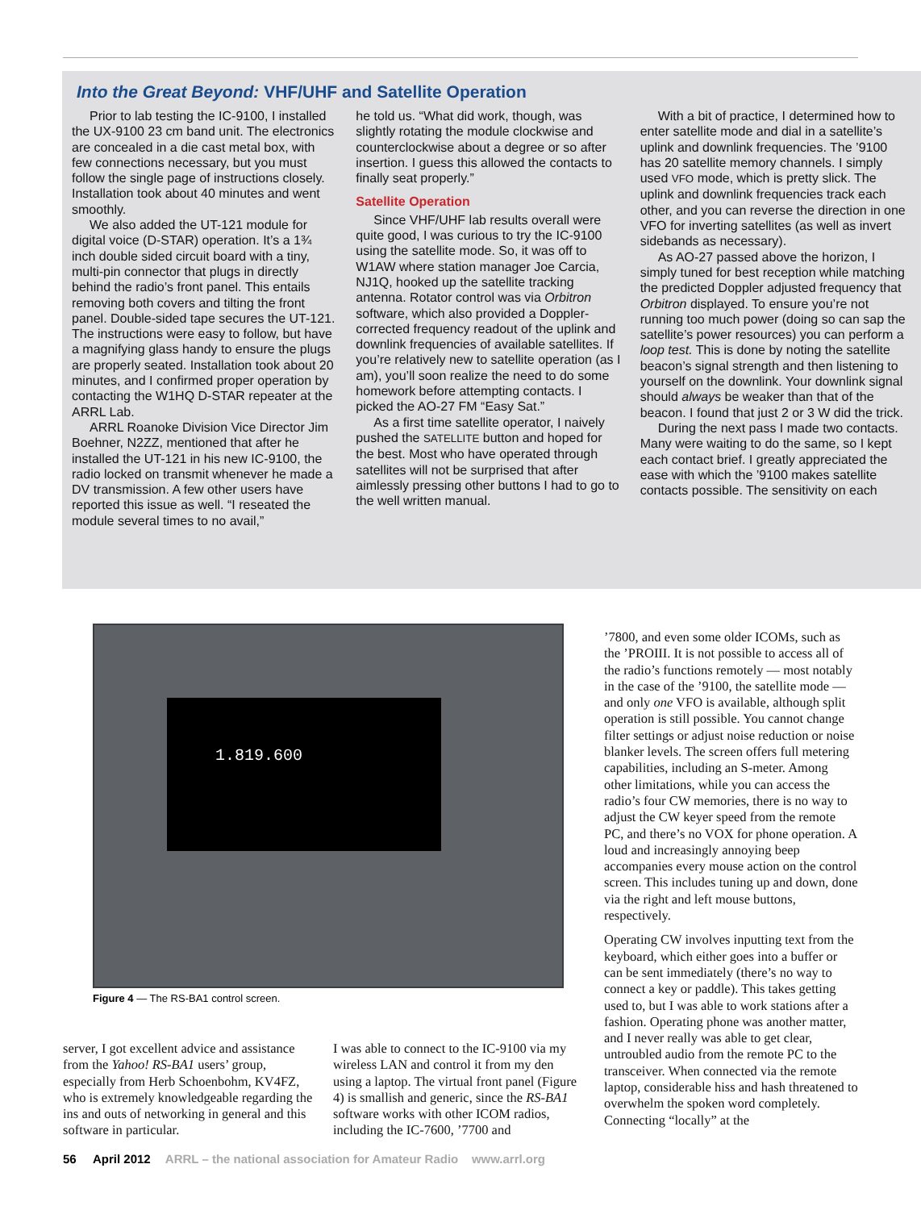Into the Great Beyond: VHF/UHF and Satellite Operation
Prior to lab testing the IC-9100, I installed the UX-9100 23 cm band unit. The electronics are concealed in a die cast metal box, with few connections necessary, but you must follow the single page of instructions closely. Installation took about 40 minutes and went smoothly.
We also added the UT-121 module for digital voice (D-STAR) operation. It’s a 1¾ inch double sided circuit board with a tiny, multi-pin connector that plugs in directly behind the radio’s front panel. This entails removing both covers and tilting the front panel. Double-sided tape secures the UT-121. The instructions were easy to follow, but have a magnifying glass handy to ensure the plugs are properly seated. Installation took about 20 minutes, and I confirmed proper operation by contacting the W1HQ D-STAR repeater at the ARRL Lab.
ARRL Roanoke Division Vice Director Jim Boehner, N2ZZ, mentioned that after he installed the UT-121 in his new IC-9100, the radio locked on transmit whenever he made a DV transmission. A few other users have reported this issue as well. “I reseated the module several times to no avail,”
he told us. “What did work, though, was slightly rotating the module clockwise and counterclockwise about a degree or so after insertion. I guess this allowed the contacts to finally seat properly.”
Satellite Operation
Since VHF/UHF lab results overall were quite good, I was curious to try the IC-9100 using the satellite mode. So, it was off to W1AW where station manager Joe Carcia, NJ1Q, hooked up the satellite tracking antenna. Rotator control was via Orbitron software, which also provided a Doppler-corrected frequency readout of the uplink and downlink frequencies of available satellites. If you’re relatively new to satellite operation (as I am), you’ll soon realize the need to do some homework before attempting contacts. I picked the AO-27 FM “Easy Sat.”
As a first time satellite operator, I naively pushed the SATELLITE button and hoped for the best. Most who have operated through satellites will not be surprised that after aimlessly pressing other buttons I had to go to the well written manual.
With a bit of practice, I determined how to enter satellite mode and dial in a satellite’s uplink and downlink frequencies. The ’9100 has 20 satellite memory channels. I simply used VFO mode, which is pretty slick. The uplink and downlink frequencies track each other, and you can reverse the direction in one VFO for inverting satellites (as well as invert sidebands as necessary).
As AO-27 passed above the horizon, I simply tuned for best reception while matching the predicted Doppler adjusted frequency that Orbitron displayed. To ensure you’re not running too much power (doing so can sap the satellite’s power resources) you can perform a loop test. This is done by noting the satellite beacon’s signal strength and then listening to yourself on the downlink. Your downlink signal should always be weaker than that of the beacon. I found that just 2 or 3 W did the trick.
During the next pass I made two contacts. Many were waiting to do the same, so I kept each contact brief. I greatly appreciated the ease with which the ’9100 makes satellite contacts possible. The sensitivity on each
1.819.600
Figure 4 — The RS-BA1 control screen.
server, I got excellent advice and assistance from the Yahoo! RS-BA1 users’ group, especially from Herb Schoenbohm, KV4FZ, who is extremely knowledgeable regarding the ins and outs of networking in general and this software in particular.
I was able to connect to the IC-9100 via my wireless LAN and control it from my den using a laptop. The virtual front panel (Figure 4) is smallish and generic, since the RS-BA1 software works with other ICOM radios, including the IC-7600, ’7700 and
’7800, and even some older ICOMs, such as the ’PROIII. It is not possible to access all of the radio’s functions remotely — most notably in the case of the ’9100, the satellite mode — and only one VFO is available, although split operation is still possible. You cannot change filter settings or adjust noise reduction or noise blanker levels. The screen offers full metering capabilities, including an S-meter. Among other limitations, while you can access the radio’s four CW memories, there is no way to adjust the CW keyer speed from the remote PC, and there’s no VOX for phone operation. A loud and increasingly annoying beep accompanies every mouse action on the control screen. This includes tuning up and down, done via the right and left mouse buttons, respectively.
Operating CW involves inputting text from the keyboard, which either goes into a buffer or can be sent immediately (there’s no way to connect a key or paddle). This takes getting used to, but I was able to work stations after a fashion. Operating phone was another matter, and I never really was able to get clear, untroubled audio from the remote PC to the transceiver. When connected via the remote laptop, considerable hiss and hash threatened to overwhelm the spoken word completely. Connecting “locally” at the
56 April 2012 ARRL – the national association for Amateur Radio www.arrl.org